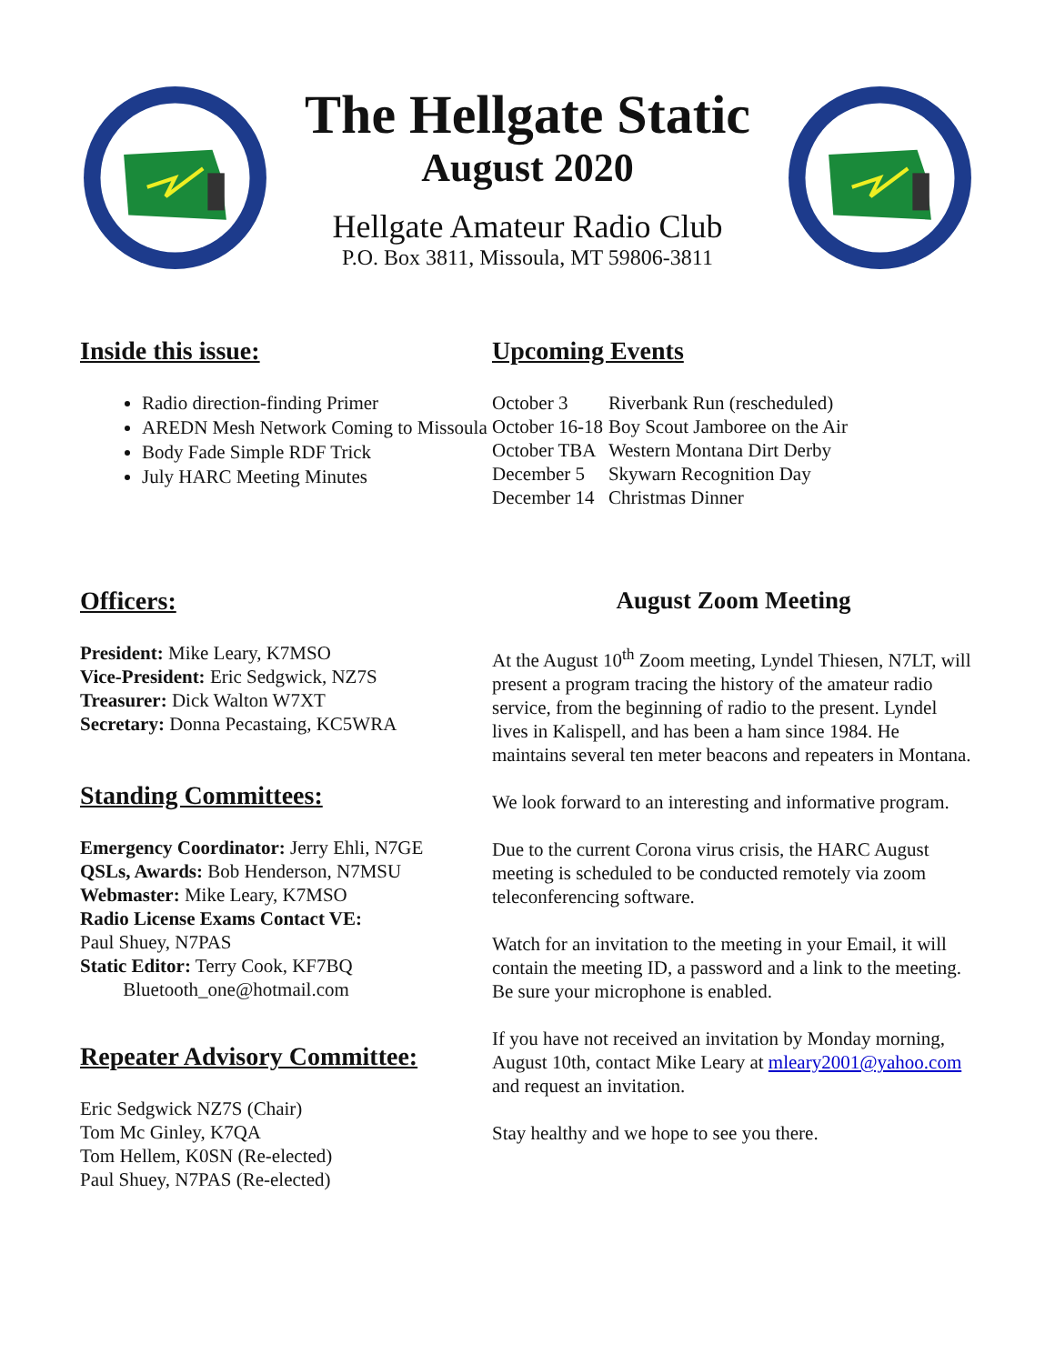The Hellgate Static
August 2020
Hellgate Amateur Radio Club
P.O. Box 3811, Missoula, MT 59806-3811
Inside this issue:
Radio direction-finding Primer
AREDN Mesh Network Coming to Missoula
Body Fade Simple RDF Trick
July HARC Meeting Minutes
Upcoming Events
| October 3 | Riverbank Run (rescheduled) |
| October 16-18 | Boy Scout Jamboree on the Air |
| October TBA | Western Montana Dirt Derby |
| December 5 | Skywarn Recognition Day |
| December 14 | Christmas Dinner |
Officers:
President: Mike Leary, K7MSO
Vice-President: Eric Sedgwick, NZ7S
Treasurer: Dick Walton W7XT
Secretary: Donna Pecastaing, KC5WRA
Standing Committees:
Emergency Coordinator: Jerry Ehli, N7GE
QSLs, Awards: Bob Henderson, N7MSU
Webmaster: Mike Leary, K7MSO
Radio License Exams Contact VE:
Paul Shuey, N7PAS
Static Editor: Terry Cook, KF7BQ
Bluetooth_one@hotmail.com
Repeater Advisory Committee:
Eric Sedgwick NZ7S (Chair)
Tom Mc Ginley, K7QA
Tom Hellem, K0SN (Re-elected)
Paul Shuey, N7PAS (Re-elected)
August Zoom Meeting
At the August 10<sup>th</sup> Zoom meeting, Lyndel Thiesen, N7LT, will present a program tracing the history of the amateur radio service, from the beginning of radio to the present. Lyndel lives in Kalispell, and has been a ham since 1984. He maintains several ten meter beacons and repeaters in Montana.
We look forward to an interesting and informative program.
Due to the current Corona virus crisis, the HARC August meeting is scheduled to be conducted remotely via zoom teleconferencing software.
Watch for an invitation to the meeting in your Email, it will contain the meeting ID, a password and a link to the meeting. Be sure your microphone is enabled.
If you have not received an invitation by Monday morning, August 10th, contact Mike Leary at mleary2001@yahoo.com and request an invitation.
Stay healthy and we hope to see you there.